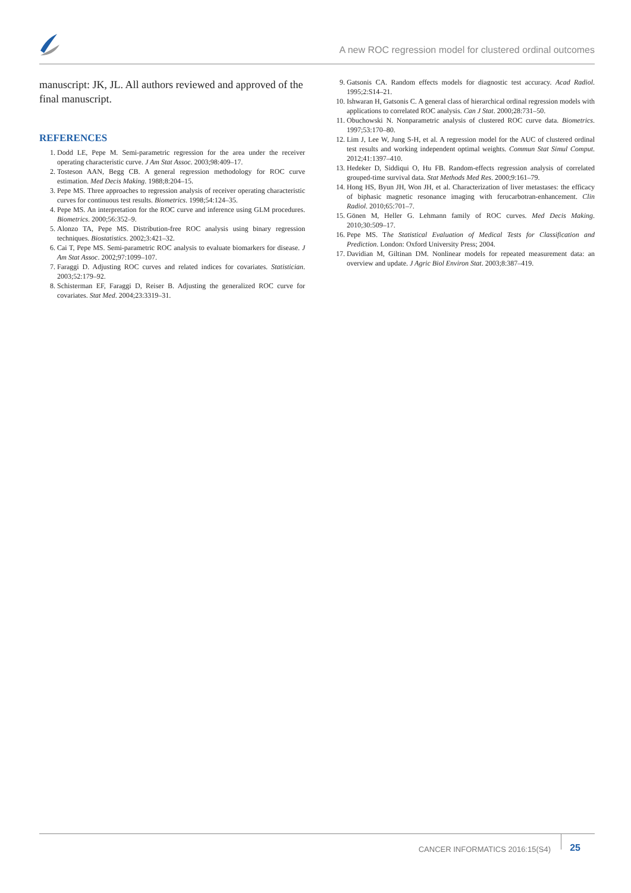A new ROC regression model for clustered ordinal outcomes
manuscript: JK, JL. All authors reviewed and approved of the final manuscript.
REFERENCES
1. Dodd LE, Pepe M. Semi-parametric regression for the area under the receiver operating characteristic curve. J Am Stat Assoc. 2003;98:409–17.
2. Tosteson AAN, Begg CB. A general regression methodology for ROC curve estimation. Med Decis Making. 1988;8:204–15.
3. Pepe MS. Three approaches to regression analysis of receiver operating characteristic curves for continuous test results. Biometrics. 1998;54:124–35.
4. Pepe MS. An interpretation for the ROC curve and inference using GLM procedures. Biometrics. 2000;56:352–9.
5. Alonzo TA, Pepe MS. Distribution-free ROC analysis using binary regression techniques. Biostatistics. 2002;3:421–32.
6. Cai T, Pepe MS. Semi-parametric ROC analysis to evaluate biomarkers for disease. J Am Stat Assoc. 2002;97:1099–107.
7. Faraggi D. Adjusting ROC curves and related indices for covariates. Statistician. 2003;52:179–92.
8. Schisterman EF, Faraggi D, Reiser B. Adjusting the generalized ROC curve for covariates. Stat Med. 2004;23:3319–31.
9. Gatsonis CA. Random effects models for diagnostic test accuracy. Acad Radiol. 1995;2:S14–21.
10. Ishwaran H, Gatsonis C. A general class of hierarchical ordinal regression models with applications to correlated ROC analysis. Can J Stat. 2000;28:731–50.
11. Obuchowski N. Nonparametric analysis of clustered ROC curve data. Biometrics. 1997;53:170–80.
12. Lim J, Lee W, Jung S-H, et al. A regression model for the AUC of clustered ordinal test results and working independent optimal weights. Commun Stat Simul Comput. 2012;41:1397–410.
13. Hedeker D, Siddiqui O, Hu FB. Random-effects regression analysis of correlated grouped-time survival data. Stat Methods Med Res. 2000;9:161–79.
14. Hong HS, Byun JH, Won JH, et al. Characterization of liver metastases: the efficacy of biphasic magnetic resonance imaging with ferucarbotran-enhancement. Clin Radiol. 2010;65:701–7.
15. Gönen M, Heller G. Lehmann family of ROC curves. Med Decis Making. 2010;30:509–17.
16. Pepe MS. The Statistical Evaluation of Medical Tests for Classification and Prediction. London: Oxford University Press; 2004.
17. Davidian M, Giltinan DM. Nonlinear models for repeated measurement data: an overview and update. J Agric Biol Environ Stat. 2003;8:387–419.
CANCER INFORMATICS 2016:15(S4) 25